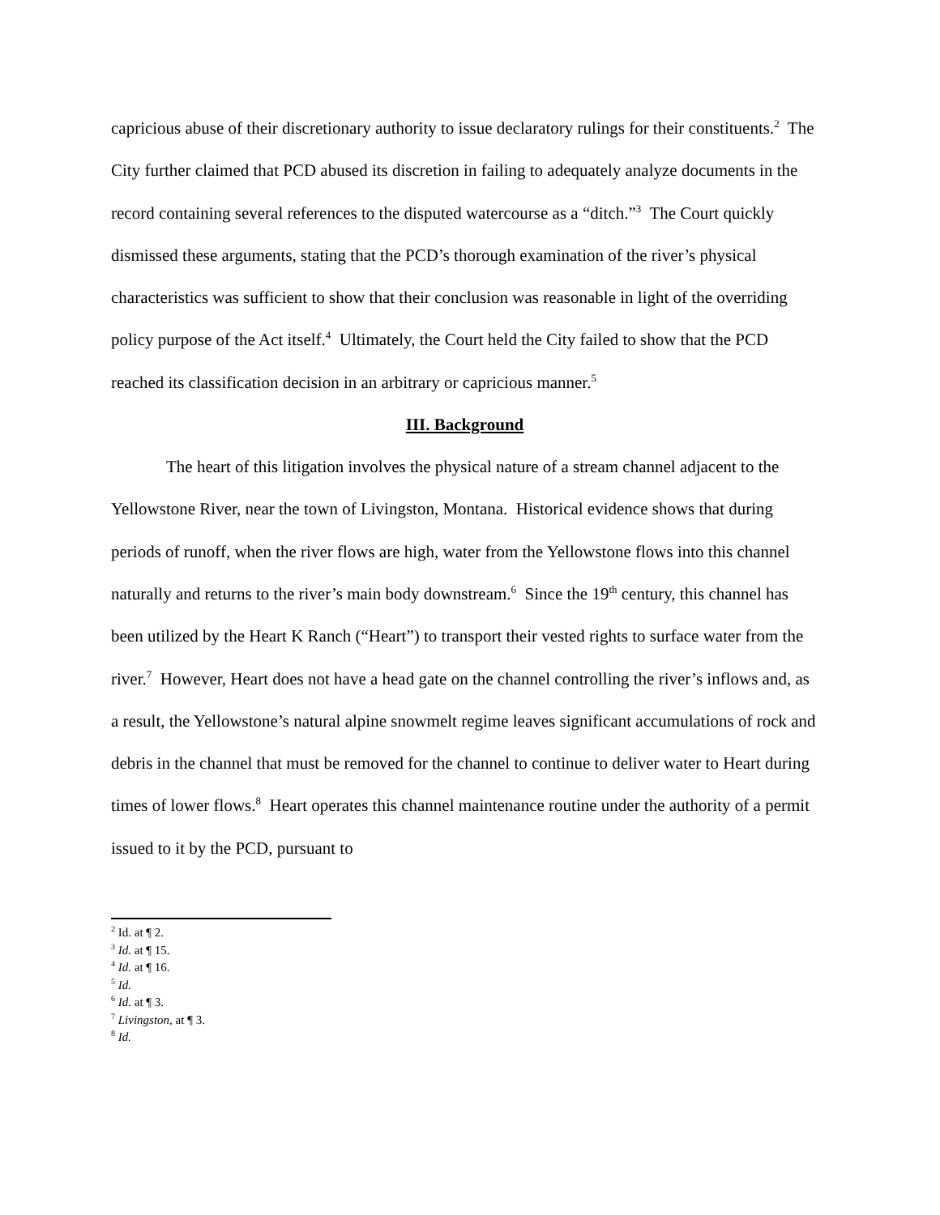capricious abuse of their discretionary authority to issue declaratory rulings for their constituents.<sup>2</sup> The City further claimed that PCD abused its discretion in failing to adequately analyze documents in the record containing several references to the disputed watercourse as a “ditch.”<sup>3</sup> The Court quickly dismissed these arguments, stating that the PCD’s thorough examination of the river’s physical characteristics was sufficient to show that their conclusion was reasonable in light of the overriding policy purpose of the Act itself.<sup>4</sup> Ultimately, the Court held the City failed to show that the PCD reached its classification decision in an arbitrary or capricious manner.<sup>5</sup>
III. Background
The heart of this litigation involves the physical nature of a stream channel adjacent to the Yellowstone River, near the town of Livingston, Montana. Historical evidence shows that during periods of runoff, when the river flows are high, water from the Yellowstone flows into this channel naturally and returns to the river’s main body downstream.<sup>6</sup> Since the 19<sup>th</sup> century, this channel has been utilized by the Heart K Ranch (“Heart”) to transport their vested rights to surface water from the river.<sup>7</sup> However, Heart does not have a head gate on the channel controlling the river’s inflows and, as a result, the Yellowstone’s natural alpine snowmelt regime leaves significant accumulations of rock and debris in the channel that must be removed for the channel to continue to deliver water to Heart during times of lower flows.<sup>8</sup> Heart operates this channel maintenance routine under the authority of a permit issued to it by the PCD, pursuant to
<sup>2</sup> Id. at ¶ 2.
<sup>3</sup> Id. at ¶ 15.
<sup>4</sup> Id. at ¶ 16.
<sup>5</sup> Id.
<sup>6</sup> Id. at ¶ 3.
<sup>7</sup> Livingston, at ¶ 3.
<sup>8</sup> Id.